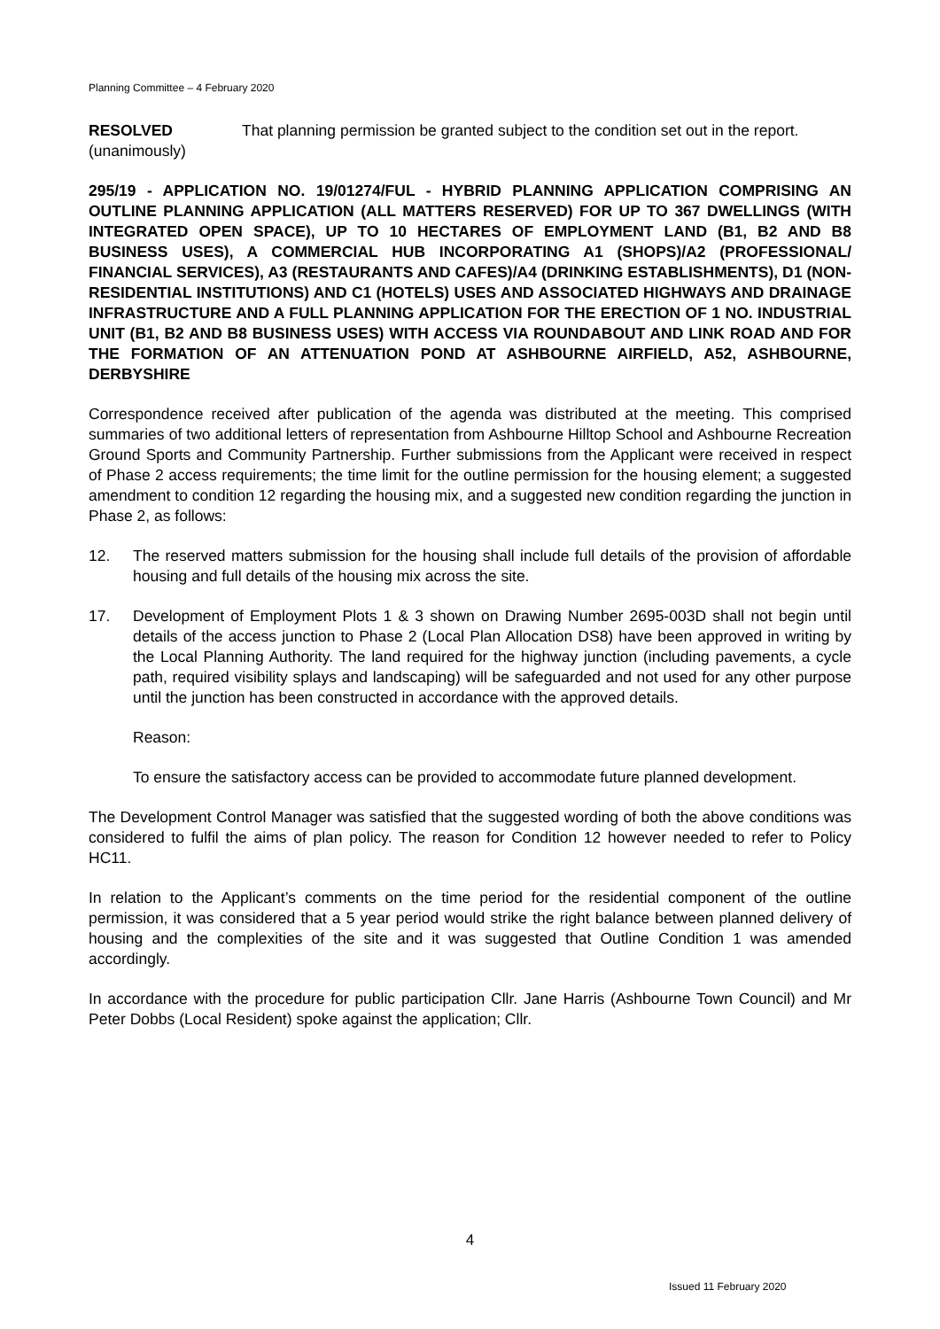Planning Committee – 4 February 2020
RESOLVED
(unanimously)
That planning permission be granted subject to the condition set out in the report.
295/19 - APPLICATION NO. 19/01274/FUL - HYBRID PLANNING APPLICATION COMPRISING AN OUTLINE PLANNING APPLICATION (ALL MATTERS RESERVED) FOR UP TO 367 DWELLINGS (WITH INTEGRATED OPEN SPACE), UP TO 10 HECTARES OF EMPLOYMENT LAND (B1, B2 AND B8 BUSINESS USES), A COMMERCIAL HUB INCORPORATING A1 (SHOPS)/A2 (PROFESSIONAL/ FINANCIAL SERVICES), A3 (RESTAURANTS AND CAFES)/A4 (DRINKING ESTABLISHMENTS), D1 (NON-RESIDENTIAL INSTITUTIONS) AND C1 (HOTELS) USES AND ASSOCIATED HIGHWAYS AND DRAINAGE INFRASTRUCTURE AND A FULL PLANNING APPLICATION FOR THE ERECTION OF 1 NO. INDUSTRIAL UNIT (B1, B2 AND B8 BUSINESS USES) WITH ACCESS VIA ROUNDABOUT AND LINK ROAD AND FOR THE FORMATION OF AN ATTENUATION POND AT ASHBOURNE AIRFIELD, A52, ASHBOURNE, DERBYSHIRE
Correspondence received after publication of the agenda was distributed at the meeting. This comprised summaries of two additional letters of representation from Ashbourne Hilltop School and Ashbourne Recreation Ground Sports and Community Partnership. Further submissions from the Applicant were received in respect of Phase 2 access requirements; the time limit for the outline permission for the housing element; a suggested amendment to condition 12 regarding the housing mix, and a suggested new condition regarding the junction in Phase 2, as follows:
12. The reserved matters submission for the housing shall include full details of the provision of affordable housing and full details of the housing mix across the site.
17. Development of Employment Plots 1 & 3 shown on Drawing Number 2695-003D shall not begin until details of the access junction to Phase 2 (Local Plan Allocation DS8) have been approved in writing by the Local Planning Authority. The land required for the highway junction (including pavements, a cycle path, required visibility splays and landscaping) will be safeguarded and not used for any other purpose until the junction has been constructed in accordance with the approved details.
Reason:
To ensure the satisfactory access can be provided to accommodate future planned development.
The Development Control Manager was satisfied that the suggested wording of both the above conditions was considered to fulfil the aims of plan policy. The reason for Condition 12 however needed to refer to Policy HC11.
In relation to the Applicant’s comments on the time period for the residential component of the outline permission, it was considered that a 5 year period would strike the right balance between planned delivery of housing and the complexities of the site and it was suggested that Outline Condition 1 was amended accordingly.
In accordance with the procedure for public participation Cllr. Jane Harris (Ashbourne Town Council) and Mr Peter Dobbs (Local Resident) spoke against the application; Cllr.
4
Issued 11 February 2020